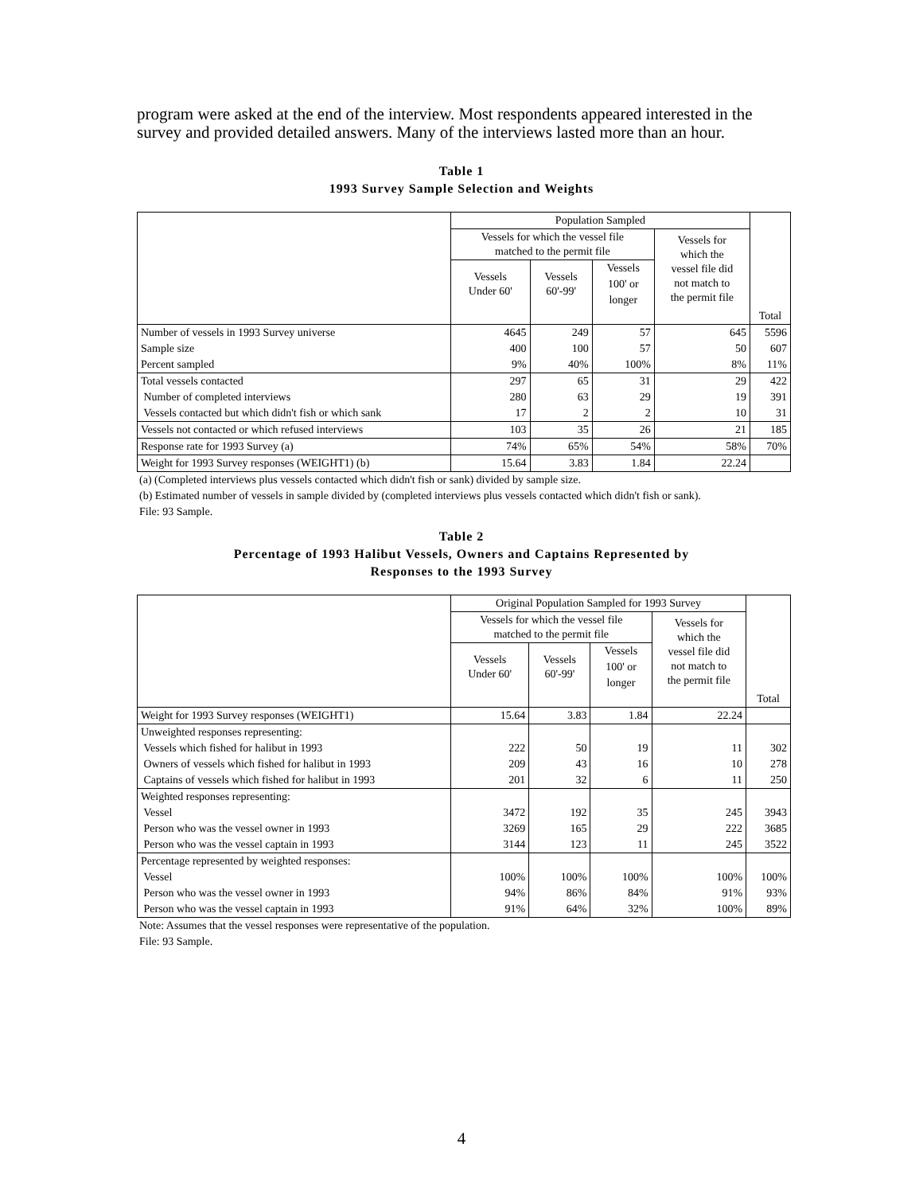program were asked at the end of the interview. Most respondents appeared interested in the survey and provided detailed answers. Many of the interviews lasted more than an hour.
Table 1
1993 Survey Sample Selection and Weights
| | Population Sampled | | | | |
| --- | --- | --- | --- | --- | --- |
| | Vessels for which the vessel file matched to the permit file | | | Vessels for which the vessel file did not match to the permit file | |
| | Vessels Under 60' | Vessels 60'-99' | Vessels | | |
| | | | 100' or | | |
| | | | longer | | |
| | | | | | Total |
| Number of vessels in 1993 Survey universe | 4645 | 249 | 57 | 645 | 5596 |
| Sample size | 400 | 100 | 57 | 50 | 607 |
| Percent sampled | 9% | 40% | 100% | 8% | 11% |
| Total vessels contacted | 297 | 65 | 31 | 29 | 422 |
| Number of completed interviews | 280 | 63 | 29 | 19 | 391 |
| Vessels contacted but which didn't fish or which sank | 17 | 2 | 2 | 10 | 31 |
| Vessels not contacted or which refused interviews | 103 | 35 | 26 | 21 | 185 |
| Response rate for 1993 Survey (a) | 74% | 65% | 54% | 58% | 70% |
| Weight for 1993 Survey responses (WEIGHT1) (b) | 15.64 | 3.83 | 1.84 | 22.24 | |
(a) (Completed interviews plus vessels contacted which didn't fish or sank) divided by sample size.
(b) Estimated number of vessels in sample divided by (completed interviews plus vessels contacted which didn't fish or sank).
File: 93 Sample.
Table 2
Percentage of 1993 Halibut Vessels, Owners and Captains Represented by
Responses to the 1993 Survey
| | Original Population Sampled for 1993 Survey | | | | |
| --- | --- | --- | --- | --- | --- |
| | Vessels for which the vessel file matched to the permit file | | | Vessels for which the vessel file did not match to the permit file | |
| | Vessels Under 60' | Vessels 60'-99' | Vessels | | |
| | | | 100' or | | |
| | | | longer | | |
| | | | | | Total |
| Weight for 1993 Survey responses (WEIGHT1) | 15.64 | 3.83 | 1.84 | 22.24 | |
| Unweighted responses representing: | | | | | |
| Vessels which fished for halibut in 1993 | 222 | 50 | 19 | 11 | 302 |
| Owners of vessels which fished for halibut in 1993 | 209 | 43 | 16 | 10 | 278 |
| Captains of vessels which fished for halibut in 1993 | 201 | 32 | 6 | 11 | 250 |
| Weighted responses representing: | | | | | |
| Vessel | 3472 | 192 | 35 | 245 | 3943 |
| Person who was the vessel owner in 1993 | 3269 | 165 | 29 | 222 | 3685 |
| Person who was the vessel captain in 1993 | 3144 | 123 | 11 | 245 | 3522 |
| Percentage represented by weighted responses: | | | | | |
| Vessel | 100% | 100% | 100% | 100% | 100% |
| Person who was the vessel owner in 1993 | 94% | 86% | 84% | 91% | 93% |
| Person who was the vessel captain in 1993 | 91% | 64% | 32% | 100% | 89% |
Note: Assumes that the vessel responses were representative of the population.
File: 93 Sample.
4